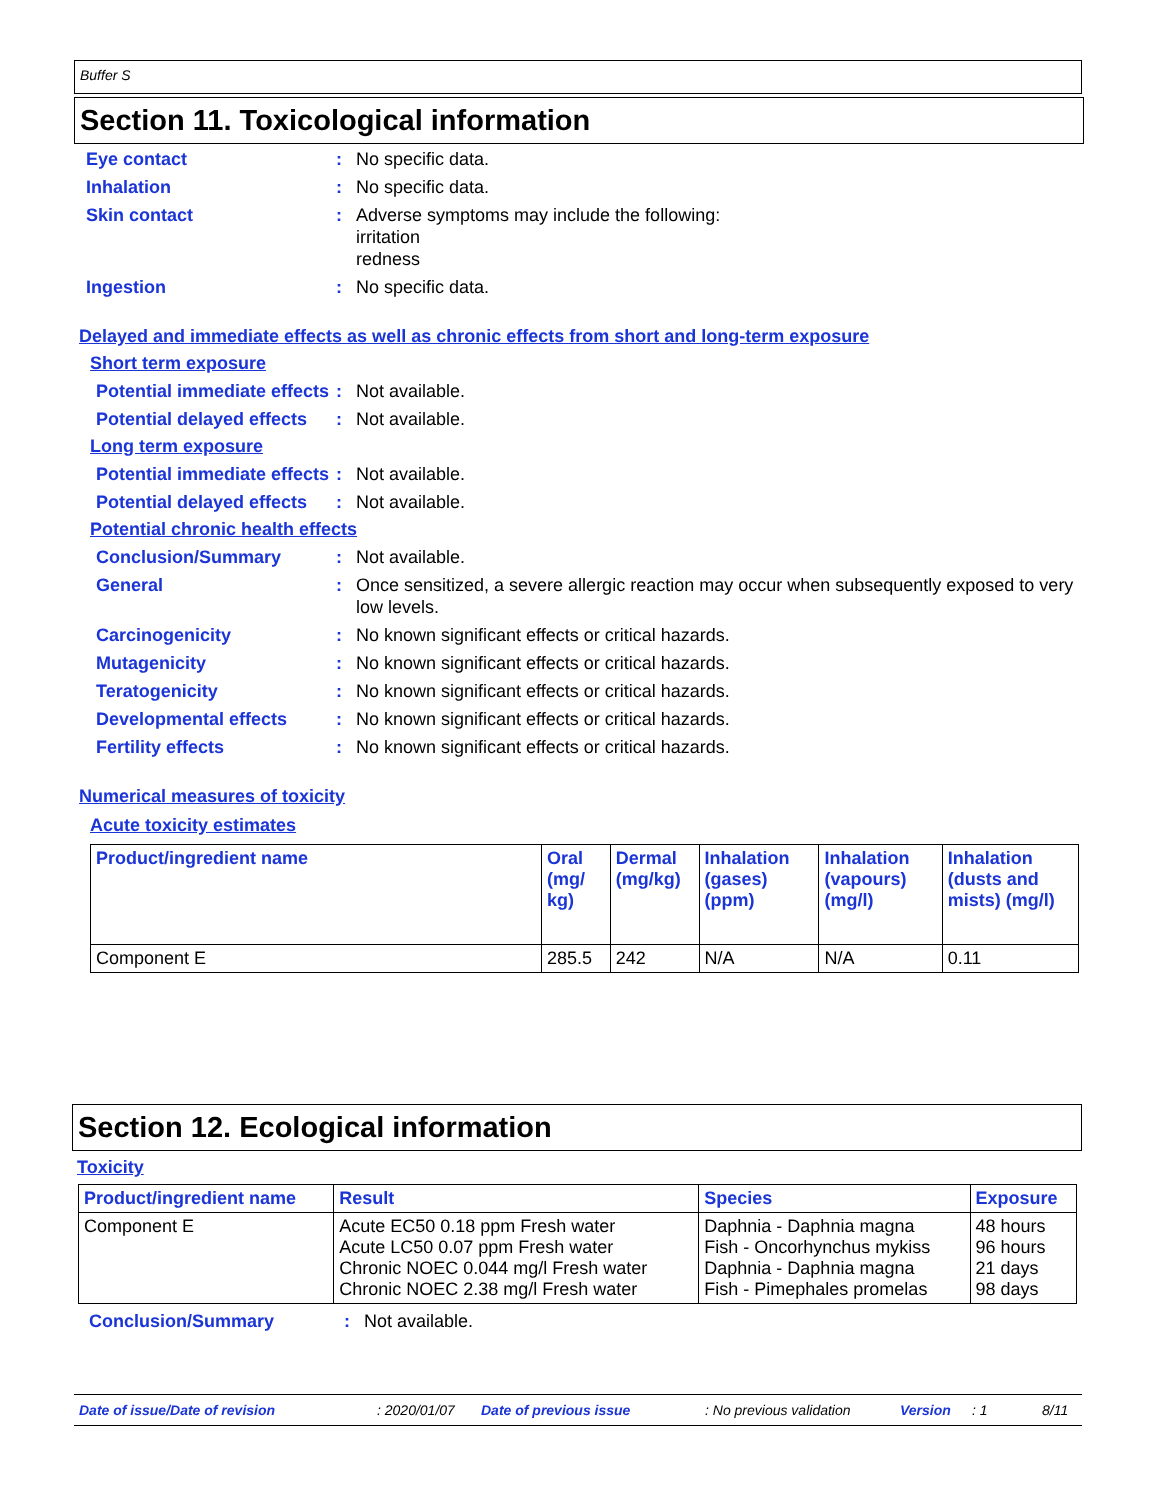Buffer S
Section 11. Toxicological information
Eye contact: No specific data.
Inhalation: No specific data.
Skin contact: Adverse symptoms may include the following:
irritation
redness
Ingestion: No specific data.
Delayed and immediate effects as well as chronic effects from short and long-term exposure
Short term exposure
Potential immediate effects: Not available.
Potential delayed effects: Not available.
Long term exposure
Potential immediate effects: Not available.
Potential delayed effects: Not available.
Potential chronic health effects
Conclusion/Summary: Not available.
General: Once sensitized, a severe allergic reaction may occur when subsequently exposed to very low levels.
Carcinogenicity: No known significant effects or critical hazards.
Mutagenicity: No known significant effects or critical hazards.
Teratogenicity: No known significant effects or critical hazards.
Developmental effects: No known significant effects or critical hazards.
Fertility effects: No known significant effects or critical hazards.
Numerical measures of toxicity
Acute toxicity estimates
| Product/ingredient name | Oral (mg/ kg) | Dermal (mg/kg) | Inhalation (gases) (ppm) | Inhalation (vapours) (mg/l) | Inhalation (dusts and mists) (mg/l) |
| --- | --- | --- | --- | --- | --- |
| Component E | 285.5 | 242 | N/A | N/A | 0.11 |
Section 12. Ecological information
Toxicity
| Product/ingredient name | Result | Species | Exposure |
| --- | --- | --- | --- |
| Component E | Acute EC50 0.18 ppm Fresh water Acute LC50 0.07 ppm Fresh water Chronic NOEC 0.044 mg/l Fresh water Chronic NOEC 2.38 mg/l Fresh water | Daphnia - Daphnia magna Fish - Oncorhynchus mykiss Daphnia - Daphnia magna Fish - Pimephales promelas | 48 hours 96 hours 21 days 98 days |
Conclusion/Summary: Not available.
Date of issue/Date of revision: 2020/01/07 Date of previous issue: No previous validation Version: 1 8/11